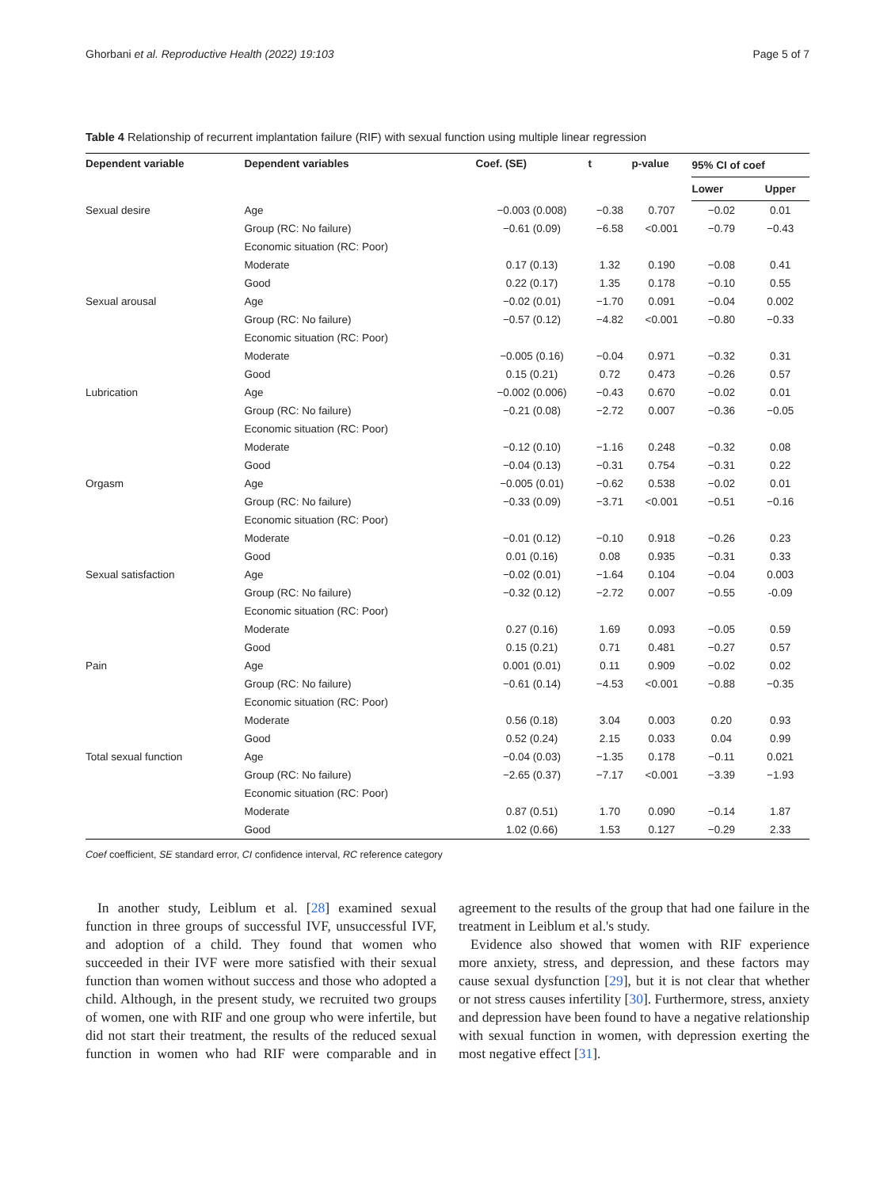Ghorbani et al. Reproductive Health (2022) 19:103 Page 5 of 7
Table 4 Relationship of recurrent implantation failure (RIF) with sexual function using multiple linear regression
| Dependent variable | Dependent variables | Coef. (SE) | t | p-value | 95% CI of coef | |
| --- | --- | --- | --- | --- | --- | --- |
| | | | | | Lower | Upper |
| Sexual desire | Age | −0.003 (0.008) | −0.38 | 0.707 | −0.02 | 0.01 |
| | Group (RC: No failure) | −0.61 (0.09) | −6.58 | <0.001 | −0.79 | −0.43 |
| | Economic situation (RC: Poor) | | | | | |
| | Moderate | 0.17 (0.13) | 1.32 | 0.190 | −0.08 | 0.41 |
| | Good | 0.22 (0.17) | 1.35 | 0.178 | −0.10 | 0.55 |
| Sexual arousal | Age | −0.02 (0.01) | −1.70 | 0.091 | −0.04 | 0.002 |
| | Group (RC: No failure) | −0.57 (0.12) | −4.82 | <0.001 | −0.80 | −0.33 |
| | Economic situation (RC: Poor) | | | | | |
| | Moderate | −0.005 (0.16) | −0.04 | 0.971 | −0.32 | 0.31 |
| | Good | 0.15 (0.21) | 0.72 | 0.473 | −0.26 | 0.57 |
| Lubrication | Age | −0.002 (0.006) | −0.43 | 0.670 | −0.02 | 0.01 |
| | Group (RC: No failure) | −0.21 (0.08) | −2.72 | 0.007 | −0.36 | −0.05 |
| | Economic situation (RC: Poor) | | | | | |
| | Moderate | −0.12 (0.10) | −1.16 | 0.248 | −0.32 | 0.08 |
| | Good | −0.04 (0.13) | −0.31 | 0.754 | −0.31 | 0.22 |
| Orgasm | Age | −0.005 (0.01) | −0.62 | 0.538 | −0.02 | 0.01 |
| | Group (RC: No failure) | −0.33 (0.09) | −3.71 | <0.001 | −0.51 | −0.16 |
| | Economic situation (RC: Poor) | | | | | |
| | Moderate | −0.01 (0.12) | −0.10 | 0.918 | −0.26 | 0.23 |
| | Good | 0.01 (0.16) | 0.08 | 0.935 | −0.31 | 0.33 |
| Sexual satisfaction | Age | −0.02 (0.01) | −1.64 | 0.104 | −0.04 | 0.003 |
| | Group (RC: No failure) | −0.32 (0.12) | −2.72 | 0.007 | −0.55 | -0.09 |
| | Economic situation (RC: Poor) | | | | | |
| | Moderate | 0.27 (0.16) | 1.69 | 0.093 | −0.05 | 0.59 |
| | Good | 0.15 (0.21) | 0.71 | 0.481 | −0.27 | 0.57 |
| Pain | Age | 0.001 (0.01) | 0.11 | 0.909 | −0.02 | 0.02 |
| | Group (RC: No failure) | −0.61 (0.14) | −4.53 | <0.001 | −0.88 | −0.35 |
| | Economic situation (RC: Poor) | | | | | |
| | Moderate | 0.56 (0.18) | 3.04 | 0.003 | 0.20 | 0.93 |
| | Good | 0.52 (0.24) | 2.15 | 0.033 | 0.04 | 0.99 |
| Total sexual function | Age | −0.04 (0.03) | −1.35 | 0.178 | −0.11 | 0.021 |
| | Group (RC: No failure) | −2.65 (0.37) | −7.17 | <0.001 | −3.39 | −1.93 |
| | Economic situation (RC: Poor) | | | | | |
| | Moderate | 0.87 (0.51) | 1.70 | 0.090 | −0.14 | 1.87 |
| | Good | 1.02 (0.66) | 1.53 | 0.127 | −0.29 | 2.33 |
Coef coefficient, SE standard error, CI confidence interval, RC reference category
In another study, Leiblum et al. [28] examined sexual function in three groups of successful IVF, unsuccessful IVF, and adoption of a child. They found that women who succeeded in their IVF were more satisfied with their sexual function than women without success and those who adopted a child. Although, in the present study, we recruited two groups of women, one with RIF and one group who were infertile, but did not start their treatment, the results of the reduced sexual function in women who had RIF were comparable and in agreement to the results of the group that had one failure in the treatment in Leiblum et al.'s study.
Evidence also showed that women with RIF experience more anxiety, stress, and depression, and these factors may cause sexual dysfunction [29], but it is not clear that whether or not stress causes infertility [30]. Furthermore, stress, anxiety and depression have been found to have a negative relationship with sexual function in women, with depression exerting the most negative effect [31].